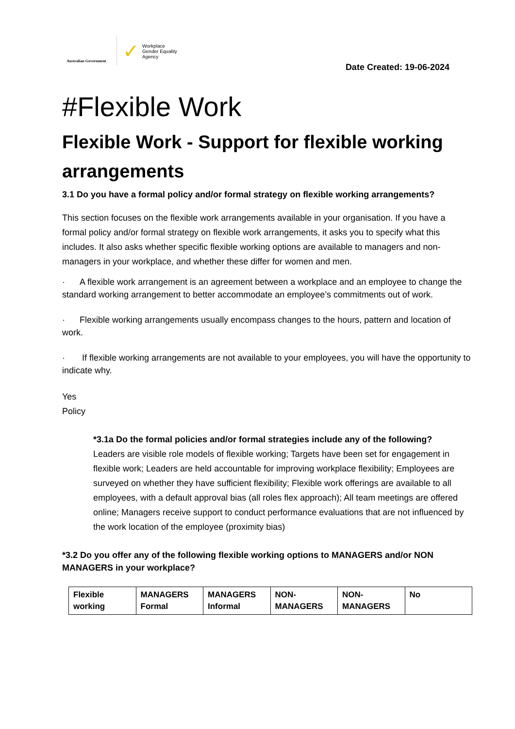Australian Government
✓ Workplace
Gender Equality
Agency
Date Created: 19-06-2024
#Flexible Work
Flexible Work - Support for flexible working arrangements
3.1 Do you have a formal policy and/or formal strategy on flexible working arrangements?
This section focuses on the flexible work arrangements available in your organisation. If you have a formal policy and/or formal strategy on flexible work arrangements, it asks you to specify what this includes. It also asks whether specific flexible working options are available to managers and non-managers in your workplace, and whether these differ for women and men.
· A flexible work arrangement is an agreement between a workplace and an employee to change the standard working arrangement to better accommodate an employee’s commitments out of work.
· Flexible working arrangements usually encompass changes to the hours, pattern and location of work.
· If flexible working arrangements are not available to your employees, you will have the opportunity to indicate why.
Yes
Policy
*3.1a Do the formal policies and/or formal strategies include any of the following?
Leaders are visible role models of flexible working; Targets have been set for engagement in flexible work; Leaders are held accountable for improving workplace flexibility; Employees are surveyed on whether they have sufficient flexibility; Flexible work offerings are available to all employees, with a default approval bias (all roles flex approach); All team meetings are offered online; Managers receive support to conduct performance evaluations that are not influenced by the work location of the employee (proximity bias)
*3.2 Do you offer any of the following flexible working options to MANAGERS and/or NON MANAGERS in your workplace?
| Flexible working | MANAGERS Formal | MANAGERS Informal | NON-MANAGERS | NON-MANAGERS | No |